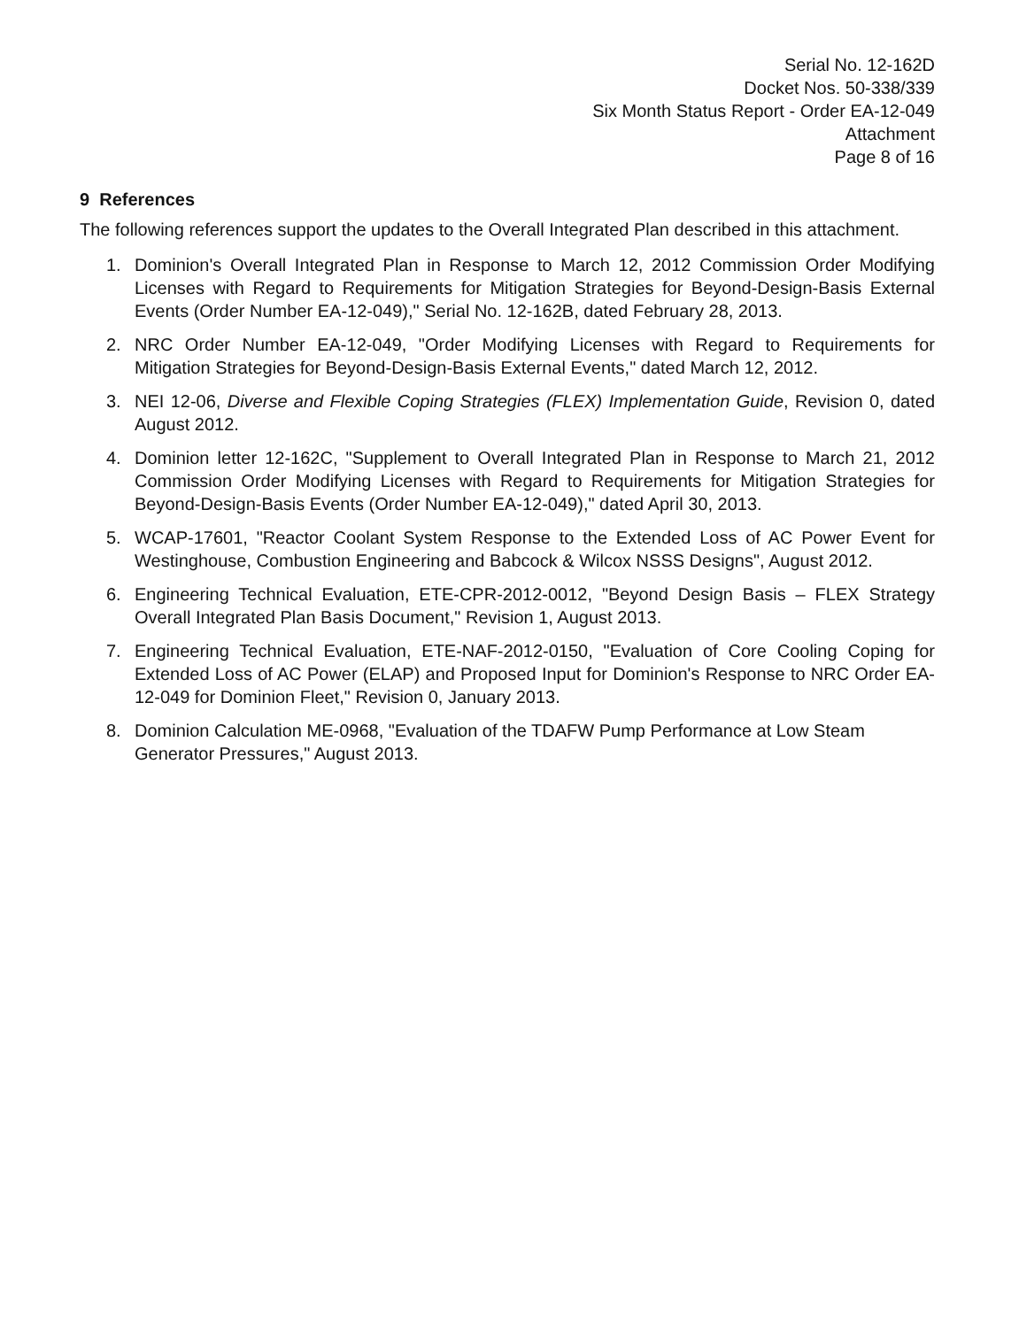Serial No. 12-162D
Docket Nos. 50-338/339
Six Month Status Report - Order EA-12-049
Attachment
Page 8 of 16
9 References
The following references support the updates to the Overall Integrated Plan described in this attachment.
1. Dominion's Overall Integrated Plan in Response to March 12, 2012 Commission Order Modifying Licenses with Regard to Requirements for Mitigation Strategies for Beyond-Design-Basis External Events (Order Number EA-12-049)," Serial No. 12-162B, dated February 28, 2013.
2. NRC Order Number EA-12-049, "Order Modifying Licenses with Regard to Requirements for Mitigation Strategies for Beyond-Design-Basis External Events," dated March 12, 2012.
3. NEI 12-06, Diverse and Flexible Coping Strategies (FLEX) Implementation Guide, Revision 0, dated August 2012.
4. Dominion letter 12-162C, "Supplement to Overall Integrated Plan in Response to March 21, 2012 Commission Order Modifying Licenses with Regard to Requirements for Mitigation Strategies for Beyond-Design-Basis Events (Order Number EA-12-049)," dated April 30, 2013.
5. WCAP-17601, "Reactor Coolant System Response to the Extended Loss of AC Power Event for Westinghouse, Combustion Engineering and Babcock & Wilcox NSSS Designs", August 2012.
6. Engineering Technical Evaluation, ETE-CPR-2012-0012, "Beyond Design Basis – FLEX Strategy Overall Integrated Plan Basis Document," Revision 1, August 2013.
7. Engineering Technical Evaluation, ETE-NAF-2012-0150, "Evaluation of Core Cooling Coping for Extended Loss of AC Power (ELAP) and Proposed Input for Dominion's Response to NRC Order EA-12-049 for Dominion Fleet," Revision 0, January 2013.
8. Dominion Calculation ME-0968, "Evaluation of the TDAFW Pump Performance at Low Steam Generator Pressures," August 2013.